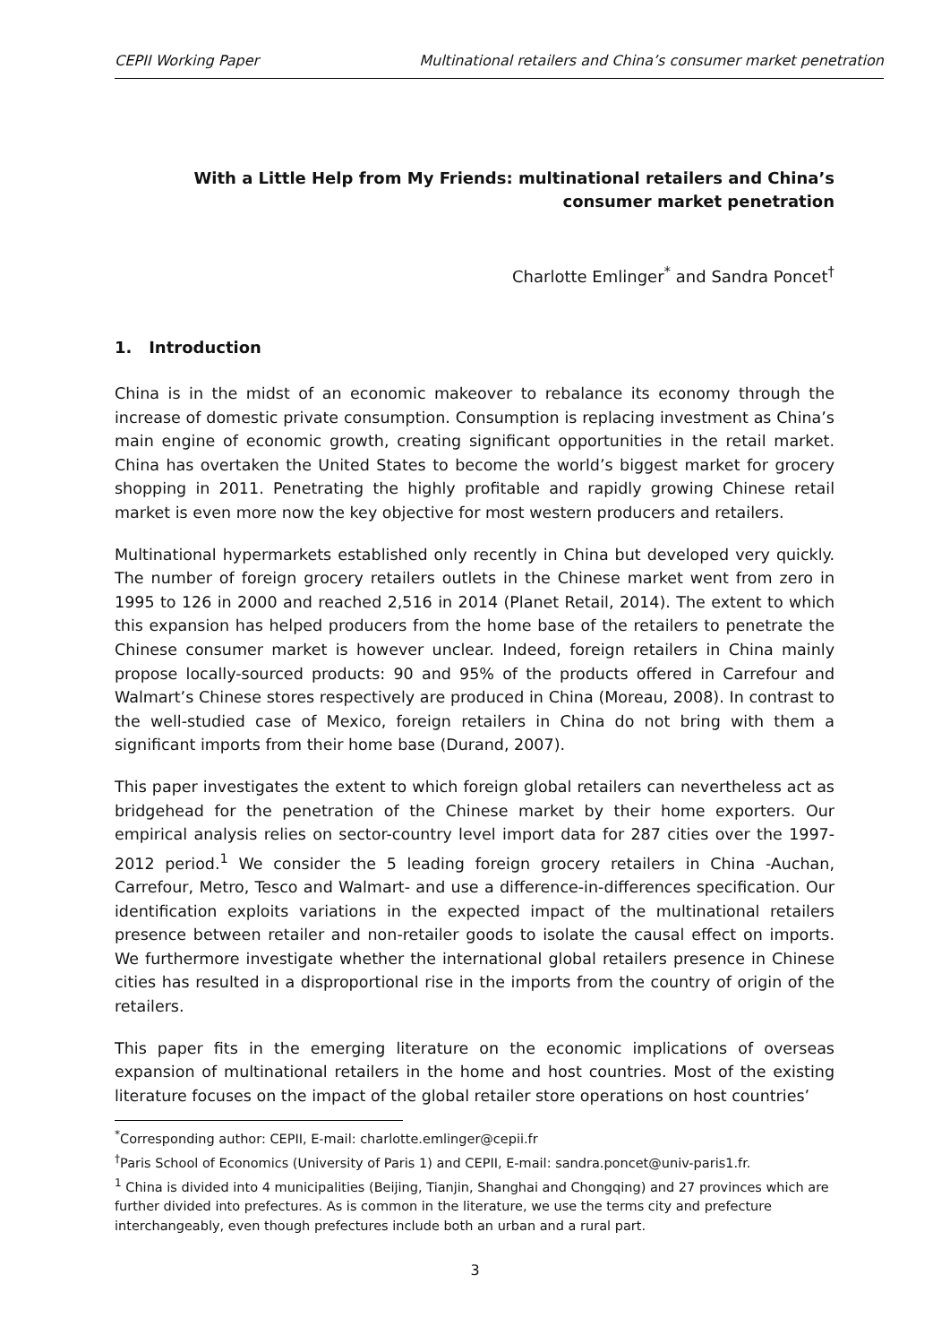CEPII Working Paper Multinational retailers and China’s consumer market penetration
With a Little Help from My Friends: multinational retailers and China’s consumer market penetration
Charlotte Emlinger<sup>*</sup> and Sandra Poncet<sup>†</sup>
1. Introduction
China is in the midst of an economic makeover to rebalance its economy through the increase of domestic private consumption. Consumption is replacing investment as China’s main engine of economic growth, creating significant opportunities in the retail market. China has overtaken the United States to become the world’s biggest market for grocery shopping in 2011. Penetrating the highly profitable and rapidly growing Chinese retail market is even more now the key objective for most western producers and retailers.
Multinational hypermarkets established only recently in China but developed very quickly. The number of foreign grocery retailers outlets in the Chinese market went from zero in 1995 to 126 in 2000 and reached 2,516 in 2014 (Planet Retail, 2014). The extent to which this expansion has helped producers from the home base of the retailers to penetrate the Chinese consumer market is however unclear. Indeed, foreign retailers in China mainly propose locally-sourced products: 90 and 95% of the products offered in Carrefour and Walmart’s Chinese stores respectively are produced in China (Moreau, 2008). In contrast to the well-studied case of Mexico, foreign retailers in China do not bring with them a significant imports from their home base (Durand, 2007).
This paper investigates the extent to which foreign global retailers can nevertheless act as bridgehead for the penetration of the Chinese market by their home exporters. Our empirical analysis relies on sector-country level import data for 287 cities over the 1997-2012 period.<sup>1</sup> We consider the 5 leading foreign grocery retailers in China -Auchan, Carrefour, Metro, Tesco and Walmart- and use a difference-in-differences specification. Our identification exploits variations in the expected impact of the multinational retailers presence between retailer and non-retailer goods to isolate the causal effect on imports. We furthermore investigate whether the international global retailers presence in Chinese cities has resulted in a disproportional rise in the imports from the country of origin of the retailers.
This paper fits in the emerging literature on the economic implications of overseas expansion of multinational retailers in the home and host countries. Most of the existing literature focuses on the impact of the global retailer store operations on host countries’
<sup>*</sup> Corresponding author: CEPII, E-mail: charlotte.emlinger@cepii.fr
<sup>†</sup> Paris School of Economics (University of Paris 1) and CEPII, E-mail: sandra.poncet@univ-paris1.fr.
<sup>1</sup> China is divided into 4 municipalities (Beijing, Tianjin, Shanghai and Chongqing) and 27 provinces which are further divided into prefectures. As is common in the literature, we use the terms city and prefecture interchangeably, even though prefectures include both an urban and a rural part.
3